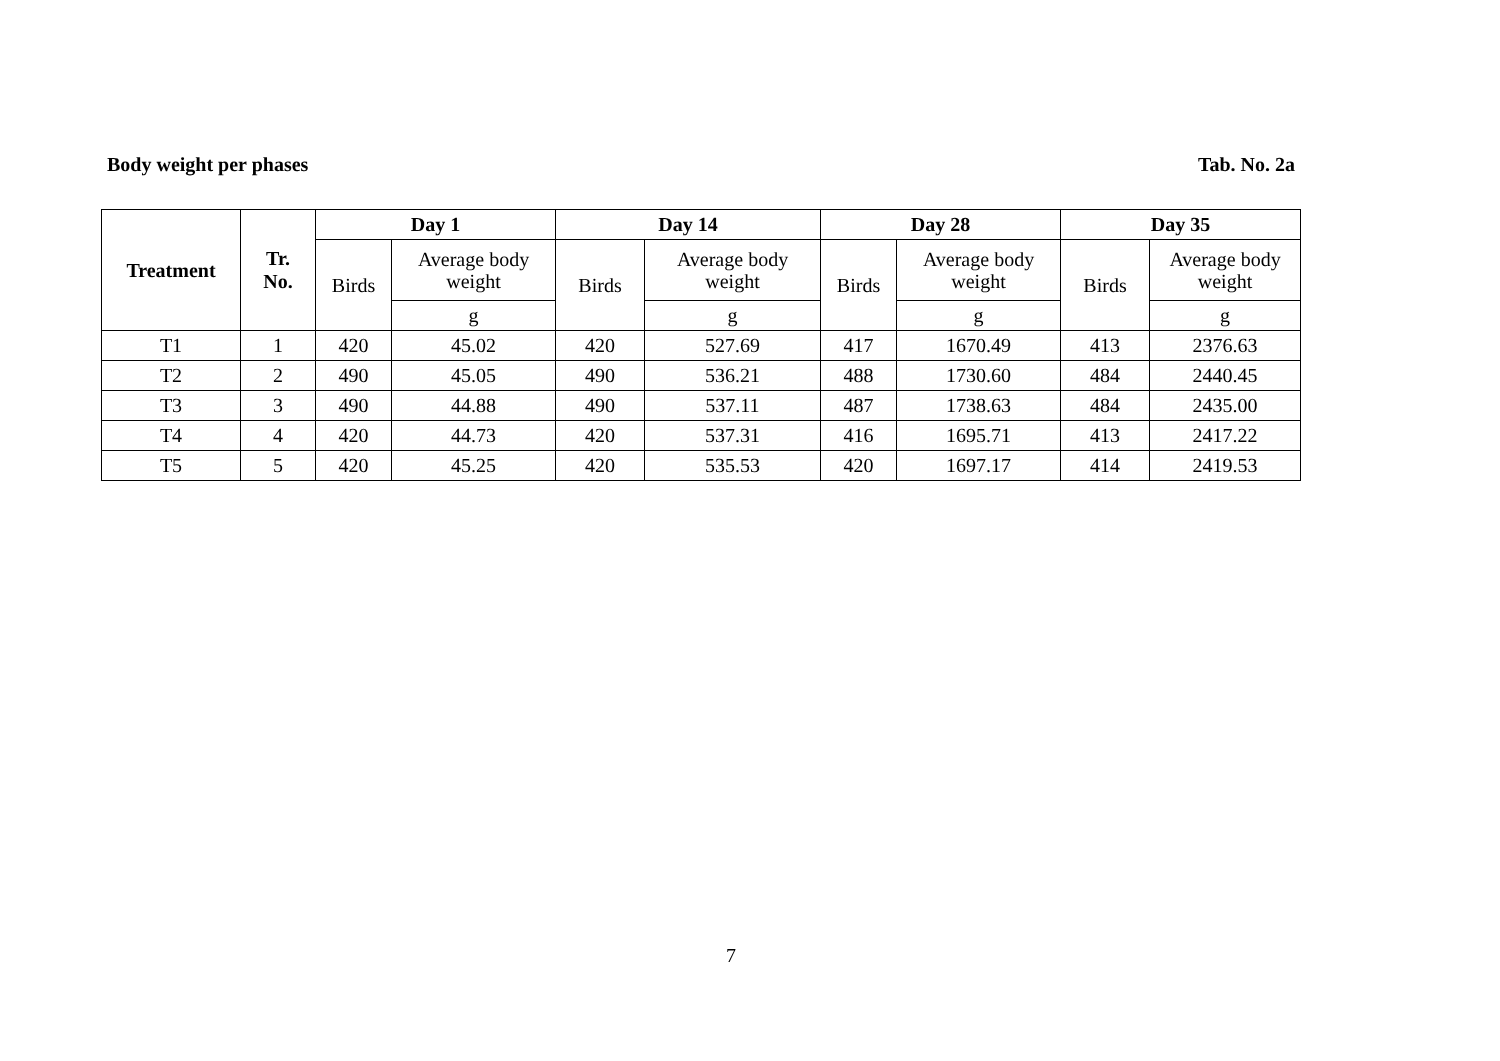Body weight per phases Tab. No. 2a
| Treatment | Tr. No. | Day 1 | | Day 14 | | Day 28 | | Day 35 | |
| --- | --- | --- | --- | --- | --- | --- | --- | --- | --- |
| | | Birds | Average body weight | Birds | Average body weight | Birds | Average body weight | Birds | Average body weight |
| | | | g | | g | | g | | g |
| T1 | 1 | 420 | 45.02 | 420 | 527.69 | 417 | 1670.49 | 413 | 2376.63 |
| T2 | 2 | 490 | 45.05 | 490 | 536.21 | 488 | 1730.60 | 484 | 2440.45 |
| T3 | 3 | 490 | 44.88 | 490 | 537.11 | 487 | 1738.63 | 484 | 2435.00 |
| T4 | 4 | 420 | 44.73 | 420 | 537.31 | 416 | 1695.71 | 413 | 2417.22 |
| T5 | 5 | 420 | 45.25 | 420 | 535.53 | 420 | 1697.17 | 414 | 2419.53 |
7